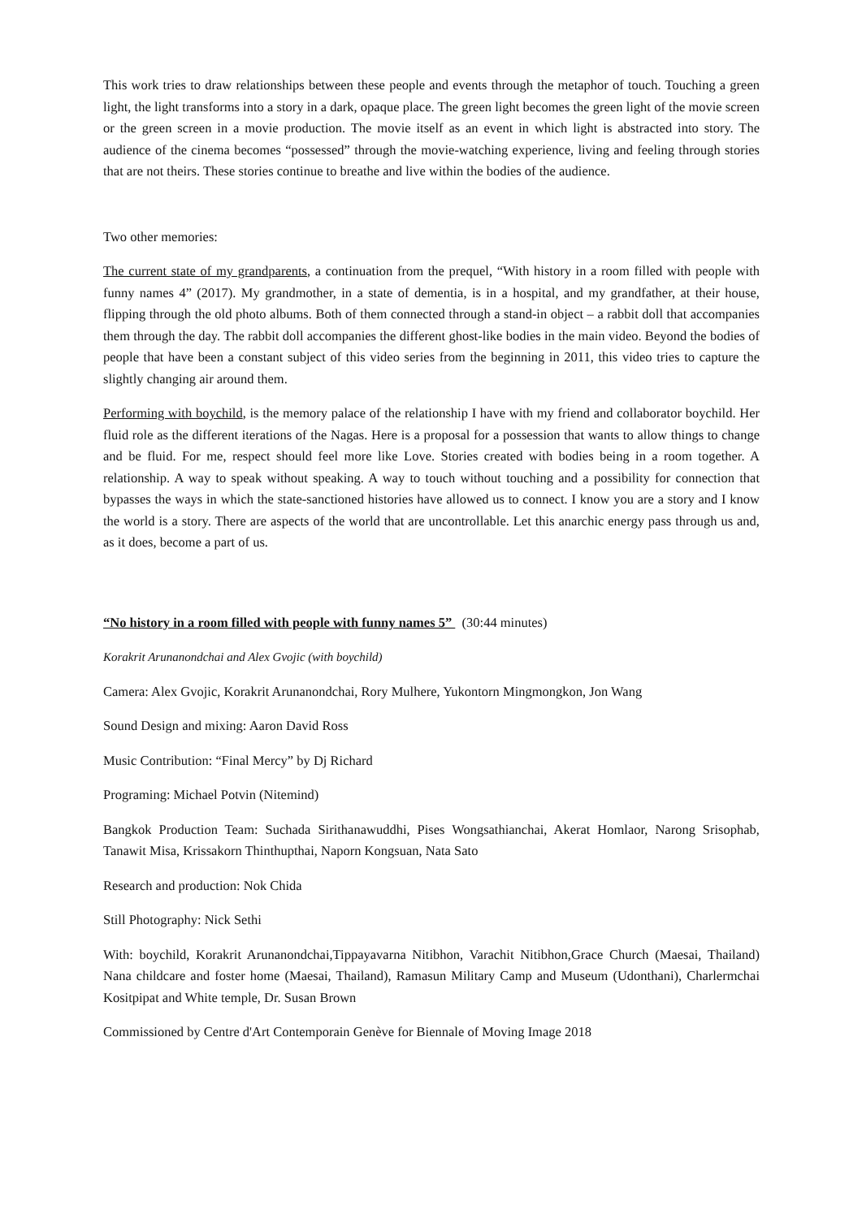This work tries to draw relationships between these people and events through the metaphor of touch. Touching a green light, the light transforms into a story in a dark, opaque place. The green light becomes the green light of the movie screen or the green screen in a movie production. The movie itself as an event in which light is abstracted into story. The audience of the cinema becomes “possessed” through the movie-watching experience, living and feeling through stories that are not theirs. These stories continue to breathe and live within the bodies of the audience.
Two other memories:
The current state of my grandparents, a continuation from the prequel, “With history in a room filled with people with funny names 4” (2017). My grandmother, in a state of dementia, is in a hospital, and my grandfather, at their house, flipping through the old photo albums. Both of them connected through a stand-in object – a rabbit doll that accompanies them through the day. The rabbit doll accompanies the different ghost-like bodies in the main video. Beyond the bodies of people that have been a constant subject of this video series from the beginning in 2011, this video tries to capture the slightly changing air around them.
Performing with boychild, is the memory palace of the relationship I have with my friend and collaborator boychild. Her fluid role as the different iterations of the Nagas. Here is a proposal for a possession that wants to allow things to change and be fluid. For me, respect should feel more like Love. Stories created with bodies being in a room together. A relationship. A way to speak without speaking. A way to touch without touching and a possibility for connection that bypasses the ways in which the state-sanctioned histories have allowed us to connect. I know you are a story and I know the world is a story. There are aspects of the world that are uncontrollable. Let this anarchic energy pass through us and, as it does, become a part of us.
“No history in a room filled with people with funny names 5” (30:44 minutes)
Korakrit Arunanondchai and Alex Gvojic (with boychild)
Camera: Alex Gvojic, Korakrit Arunanondchai, Rory Mulhere, Yukontorn Mingmongkon, Jon Wang
Sound Design and mixing: Aaron David Ross
Music Contribution: “Final Mercy” by Dj Richard
Programing: Michael Potvin (Nitemind)
Bangkok Production Team: Suchada Sirithanawuddhi, Pises Wongsathianchai, Akerat Homlaor, Narong Srisophab, Tanawit Misa, Krissakorn Thinthupthai, Naporn Kongsuan, Nata Sato
Research and production: Nok Chida
Still Photography: Nick Sethi
With: boychild, Korakrit Arunanondchai,Tippayavarna Nitibhon, Varachit Nitibhon,Grace Church (Maesai, Thailand) Nana childcare and foster home (Maesai, Thailand), Ramasun Military Camp and Museum (Udonthani), Charlermchai Kositpipat and White temple, Dr. Susan Brown
Commissioned by Centre d'Art Contemporain Genève for Biennale of Moving Image 2018